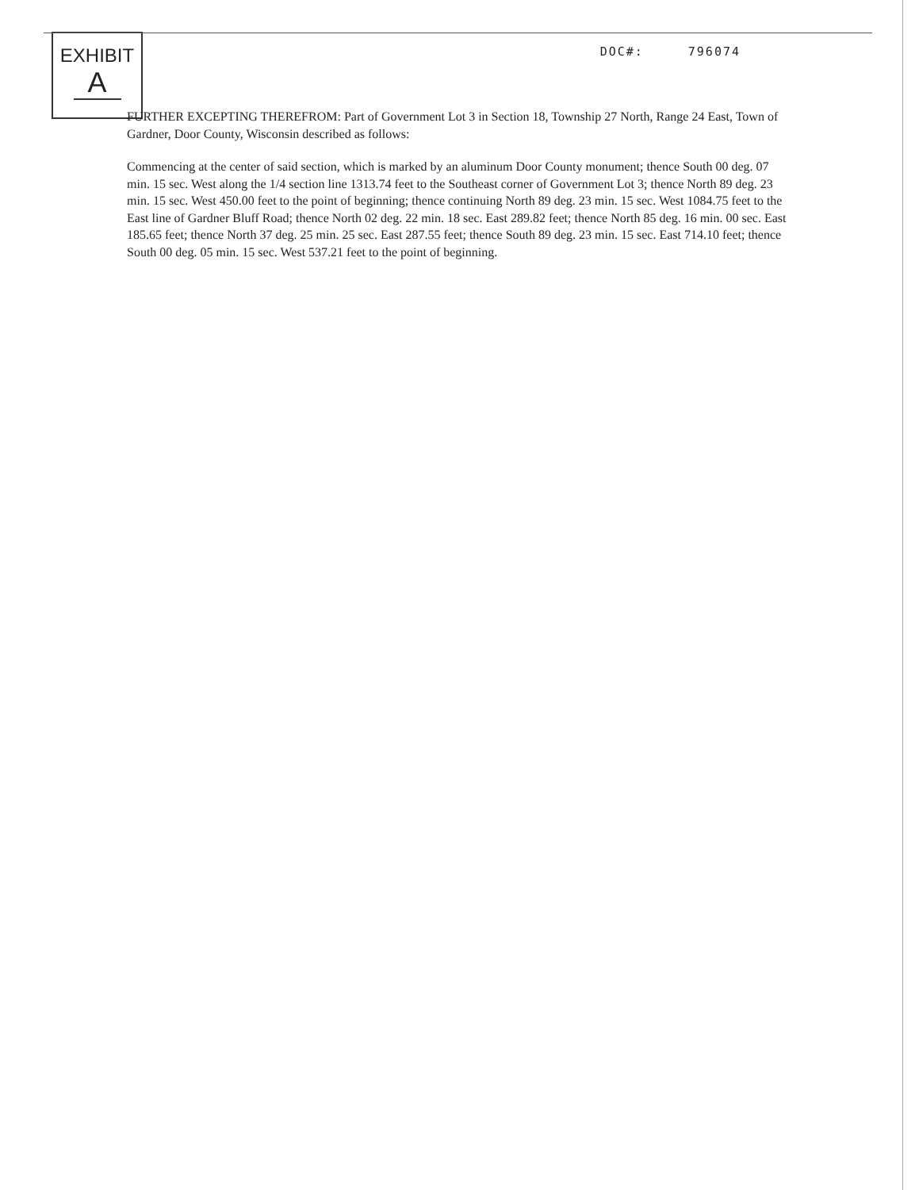EXHIBIT
A
DOC#: 796074
FURTHER EXCEPTING THEREFROM: Part of Government Lot 3 in Section 18, Township 27 North, Range 24 East, Town of Gardner, Door County, Wisconsin described as follows:
Commencing at the center of said section, which is marked by an aluminum Door County monument; thence South 00 deg. 07 min. 15 sec. West along the 1/4 section line 1313.74 feet to the Southeast corner of Government Lot 3; thence North 89 deg. 23 min. 15 sec. West 450.00 feet to the point of beginning; thence continuing North 89 deg. 23 min. 15 sec. West 1084.75 feet to the East line of Gardner Bluff Road; thence North 02 deg. 22 min. 18 sec. East 289.82 feet; thence North 85 deg. 16 min. 00 sec. East 185.65 feet; thence North 37 deg. 25 min. 25 sec. East 287.55 feet; thence South 89 deg. 23 min. 15 sec. East 714.10 feet; thence South 00 deg. 05 min. 15 sec. West 537.21 feet to the point of beginning.